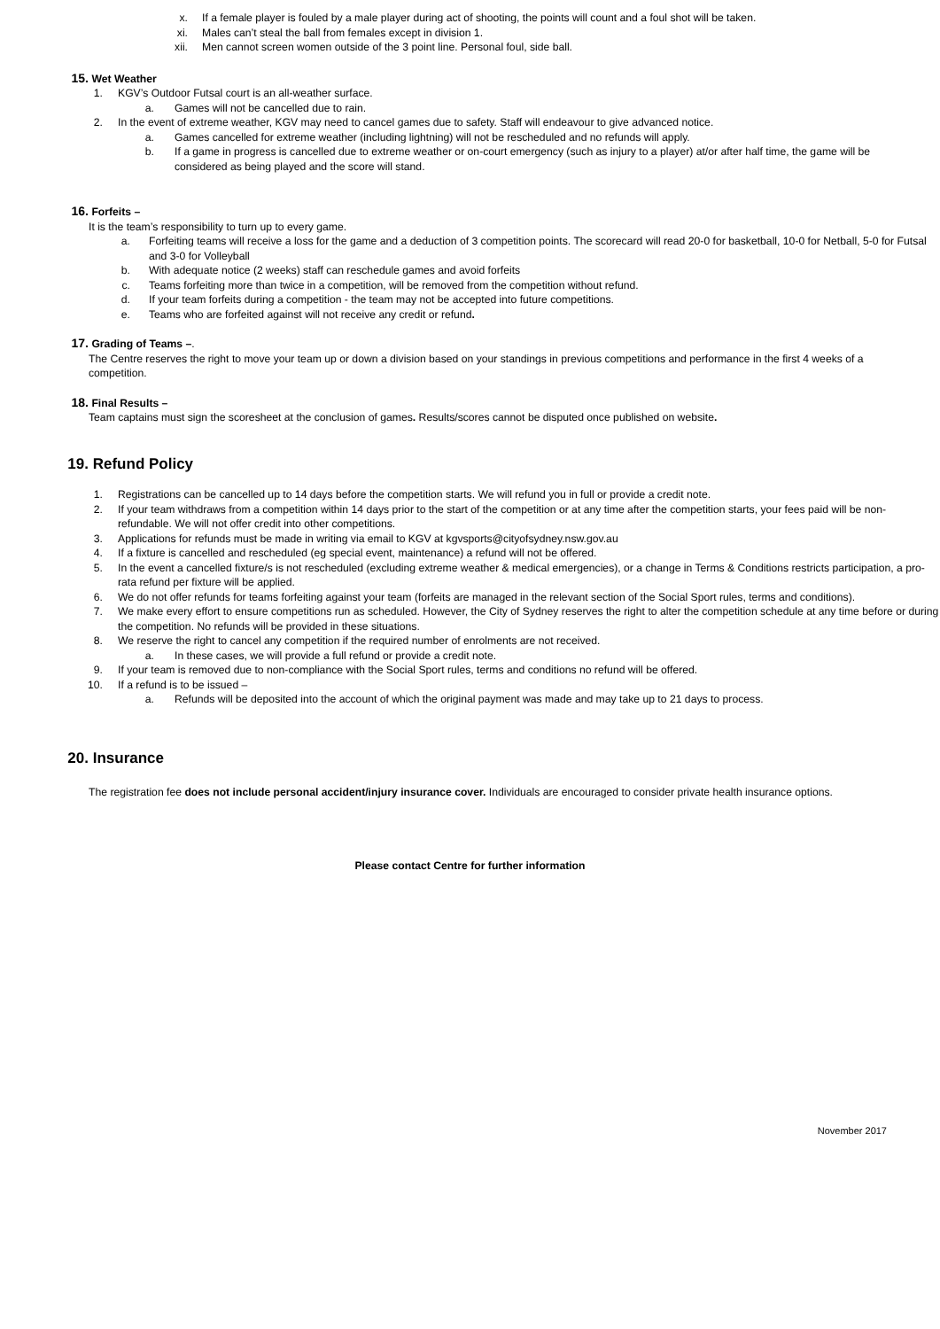x. If a female player is fouled by a male player during act of shooting, the points will count and a foul shot will be taken.
xi. Males can’t steal the ball from females except in division 1.
xii. Men cannot screen women outside of the 3 point line. Personal foul, side ball.
15. Wet Weather
1. KGV’s Outdoor Futsal court is an all-weather surface.
a. Games will not be cancelled due to rain.
2. In the event of extreme weather, KGV may need to cancel games due to safety. Staff will endeavour to give advanced notice.
a. Games cancelled for extreme weather (including lightning) will not be rescheduled and no refunds will apply.
b. If a game in progress is cancelled due to extreme weather or on-court emergency (such as injury to a player) at/or after half time, the game will be considered as being played and the score will stand.
16. Forfeits –
It is the team’s responsibility to turn up to every game.
a. Forfeiting teams will receive a loss for the game and a deduction of 3 competition points. The scorecard will read 20-0 for basketball, 10-0 for Netball, 5-0 for Futsal and 3-0 for Volleyball
b. With adequate notice (2 weeks) staff can reschedule games and avoid forfeits
c. Teams forfeiting more than twice in a competition, will be removed from the competition without refund.
d. If your team forfeits during a competition - the team may not be accepted into future competitions.
e. Teams who are forfeited against will not receive any credit or refund.
17. Grading of Teams –.
The Centre reserves the right to move your team up or down a division based on your standings in previous competitions and performance in the first 4 weeks of a competition.
18. Final Results –
Team captains must sign the scoresheet at the conclusion of games. Results/scores cannot be disputed once published on website.
19. Refund Policy
1. Registrations can be cancelled up to 14 days before the competition starts. We will refund you in full or provide a credit note.
2. If your team withdraws from a competition within 14 days prior to the start of the competition or at any time after the competition starts, your fees paid will be non-refundable. We will not offer credit into other competitions.
3. Applications for refunds must be made in writing via email to KGV at kgvsports@cityofsydney.nsw.gov.au
4. If a fixture is cancelled and rescheduled (eg special event, maintenance) a refund will not be offered.
5. In the event a cancelled fixture/s is not rescheduled (excluding extreme weather & medical emergencies), or a change in Terms & Conditions restricts participation, a pro-rata refund per fixture will be applied.
6. We do not offer refunds for teams forfeiting against your team (forfeits are managed in the relevant section of the Social Sport rules, terms and conditions).
7. We make every effort to ensure competitions run as scheduled. However, the City of Sydney reserves the right to alter the competition schedule at any time before or during the competition. No refunds will be provided in these situations.
8. We reserve the right to cancel any competition if the required number of enrolments are not received.
a. In these cases, we will provide a full refund or provide a credit note.
9. If your team is removed due to non-compliance with the Social Sport rules, terms and conditions no refund will be offered.
10. If a refund is to be issued –
a. Refunds will be deposited into the account of which the original payment was made and may take up to 21 days to process.
20. Insurance
The registration fee does not include personal accident/injury insurance cover. Individuals are encouraged to consider private health insurance options.
Please contact Centre for further information
November 2017